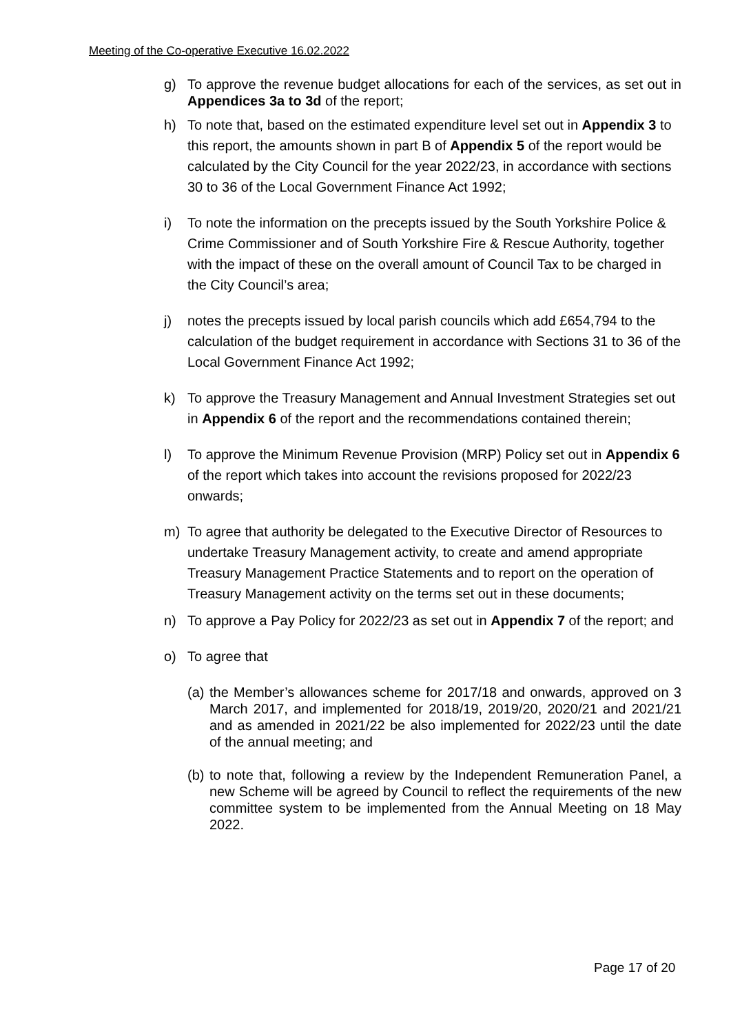Meeting of the Co-operative Executive 16.02.2022
g) To approve the revenue budget allocations for each of the services, as set out in Appendices 3a to 3d of the report;
h) To note that, based on the estimated expenditure level set out in Appendix 3 to this report, the amounts shown in part B of Appendix 5 of the report would be calculated by the City Council for the year 2022/23, in accordance with sections 30 to 36 of the Local Government Finance Act 1992;
i) To note the information on the precepts issued by the South Yorkshire Police & Crime Commissioner and of South Yorkshire Fire & Rescue Authority, together with the impact of these on the overall amount of Council Tax to be charged in the City Council’s area;
j) notes the precepts issued by local parish councils which add £654,794 to the calculation of the budget requirement in accordance with Sections 31 to 36 of the Local Government Finance Act 1992;
k) To approve the Treasury Management and Annual Investment Strategies set out in Appendix 6 of the report and the recommendations contained therein;
l) To approve the Minimum Revenue Provision (MRP) Policy set out in Appendix 6 of the report which takes into account the revisions proposed for 2022/23 onwards;
m) To agree that authority be delegated to the Executive Director of Resources to undertake Treasury Management activity, to create and amend appropriate Treasury Management Practice Statements and to report on the operation of Treasury Management activity on the terms set out in these documents;
n) To approve a Pay Policy for 2022/23 as set out in Appendix 7 of the report; and
o) To agree that
(a)
the Member’s allowances scheme for 2017/18 and onwards, approved on 3 March 2017, and implemented for 2018/19, 2019/20, 2020/21 and 2021/21 and as amended in 2021/22 be also implemented for 2022/23 until the date of the annual meeting; and
(b)
to note that, following a review by the Independent Remuneration Panel, a new Scheme will be agreed by Council to reflect the requirements of the new committee system to be implemented from the Annual Meeting on 18 May 2022.
Page 17 of 20